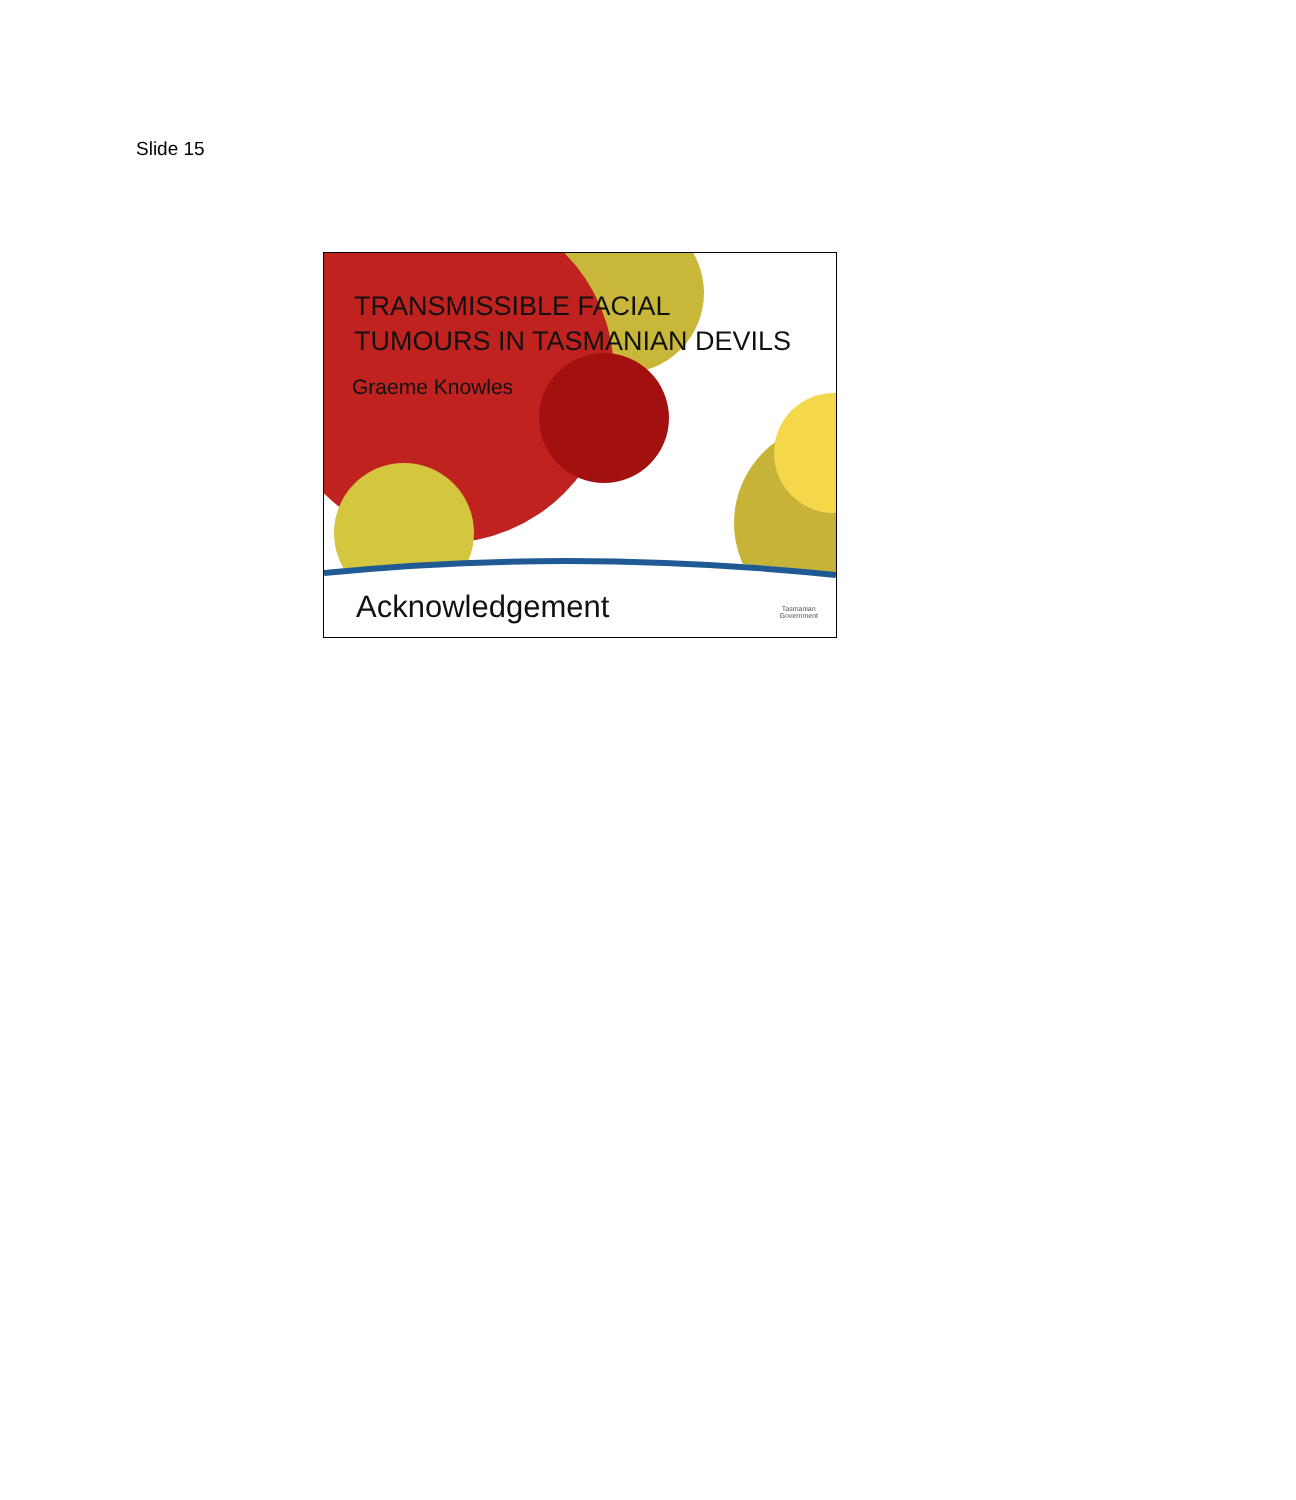Slide 15
TRANSMISSIBLE FACIAL
TUMOURS IN TASMANIAN DEVILS
Graeme Knowles
Acknowledgement
Tasmanian
Government